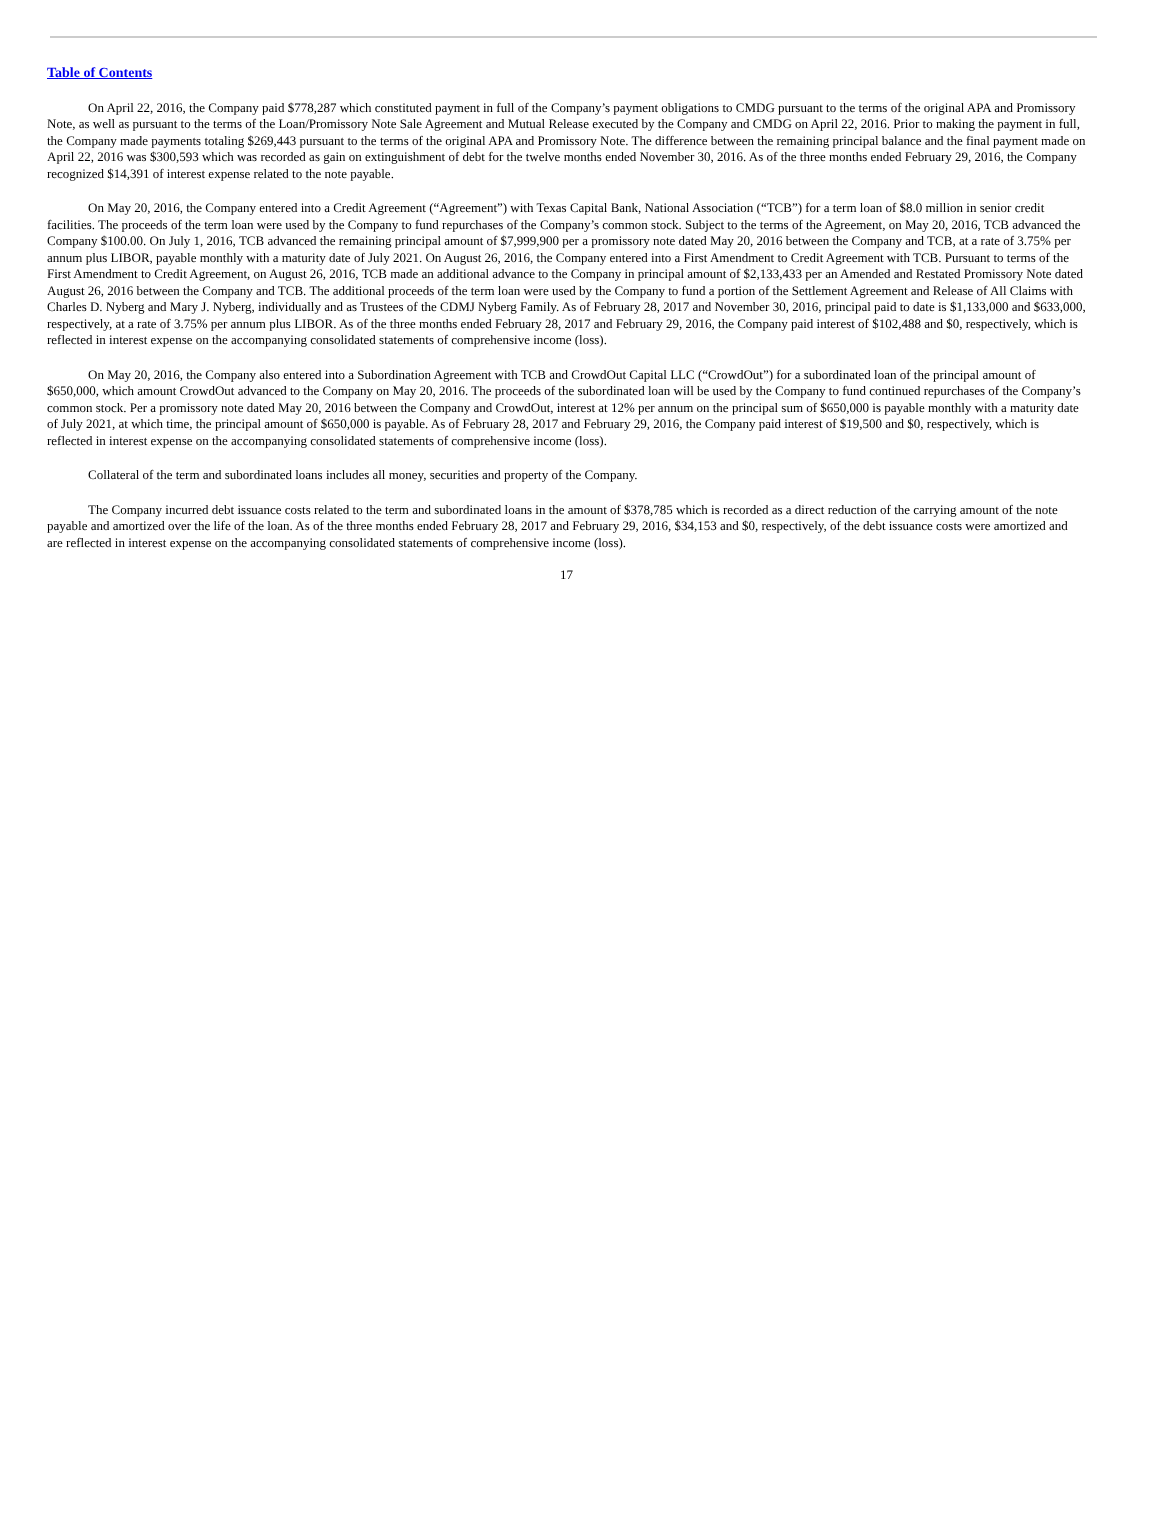Table of Contents
On April 22, 2016, the Company paid $778,287 which constituted payment in full of the Company’s payment obligations to CMDG pursuant to the terms of the original APA and Promissory Note, as well as pursuant to the terms of the Loan/Promissory Note Sale Agreement and Mutual Release executed by the Company and CMDG on April 22, 2016. Prior to making the payment in full, the Company made payments totaling $269,443 pursuant to the terms of the original APA and Promissory Note. The difference between the remaining principal balance and the final payment made on April 22, 2016 was $300,593 which was recorded as gain on extinguishment of debt for the twelve months ended November 30, 2016. As of the three months ended February 29, 2016, the Company recognized $14,391 of interest expense related to the note payable.
On May 20, 2016, the Company entered into a Credit Agreement (“Agreement”) with Texas Capital Bank, National Association (“TCB”) for a term loan of $8.0 million in senior credit facilities. The proceeds of the term loan were used by the Company to fund repurchases of the Company’s common stock. Subject to the terms of the Agreement, on May 20, 2016, TCB advanced the Company $100.00. On July 1, 2016, TCB advanced the remaining principal amount of $7,999,900 per a promissory note dated May 20, 2016 between the Company and TCB, at a rate of 3.75% per annum plus LIBOR, payable monthly with a maturity date of July 2021. On August 26, 2016, the Company entered into a First Amendment to Credit Agreement with TCB. Pursuant to terms of the First Amendment to Credit Agreement, on August 26, 2016, TCB made an additional advance to the Company in principal amount of $2,133,433 per an Amended and Restated Promissory Note dated August 26, 2016 between the Company and TCB. The additional proceeds of the term loan were used by the Company to fund a portion of the Settlement Agreement and Release of All Claims with Charles D. Nyberg and Mary J. Nyberg, individually and as Trustees of the CDMJ Nyberg Family. As of February 28, 2017 and November 30, 2016, principal paid to date is $1,133,000 and $633,000, respectively, at a rate of 3.75% per annum plus LIBOR. As of the three months ended February 28, 2017 and February 29, 2016, the Company paid interest of $102,488 and $0, respectively, which is reflected in interest expense on the accompanying consolidated statements of comprehensive income (loss).
On May 20, 2016, the Company also entered into a Subordination Agreement with TCB and CrowdOut Capital LLC (“CrowdOut”) for a subordinated loan of the principal amount of $650,000, which amount CrowdOut advanced to the Company on May 20, 2016. The proceeds of the subordinated loan will be used by the Company to fund continued repurchases of the Company’s common stock. Per a promissory note dated May 20, 2016 between the Company and CrowdOut, interest at 12% per annum on the principal sum of $650,000 is payable monthly with a maturity date of July 2021, at which time, the principal amount of $650,000 is payable. As of February 28, 2017 and February 29, 2016, the Company paid interest of $19,500 and $0, respectively, which is reflected in interest expense on the accompanying consolidated statements of comprehensive income (loss).
Collateral of the term and subordinated loans includes all money, securities and property of the Company.
The Company incurred debt issuance costs related to the term and subordinated loans in the amount of $378,785 which is recorded as a direct reduction of the carrying amount of the note payable and amortized over the life of the loan. As of the three months ended February 28, 2017 and February 29, 2016, $34,153 and $0, respectively, of the debt issuance costs were amortized and are reflected in interest expense on the accompanying consolidated statements of comprehensive income (loss).
17